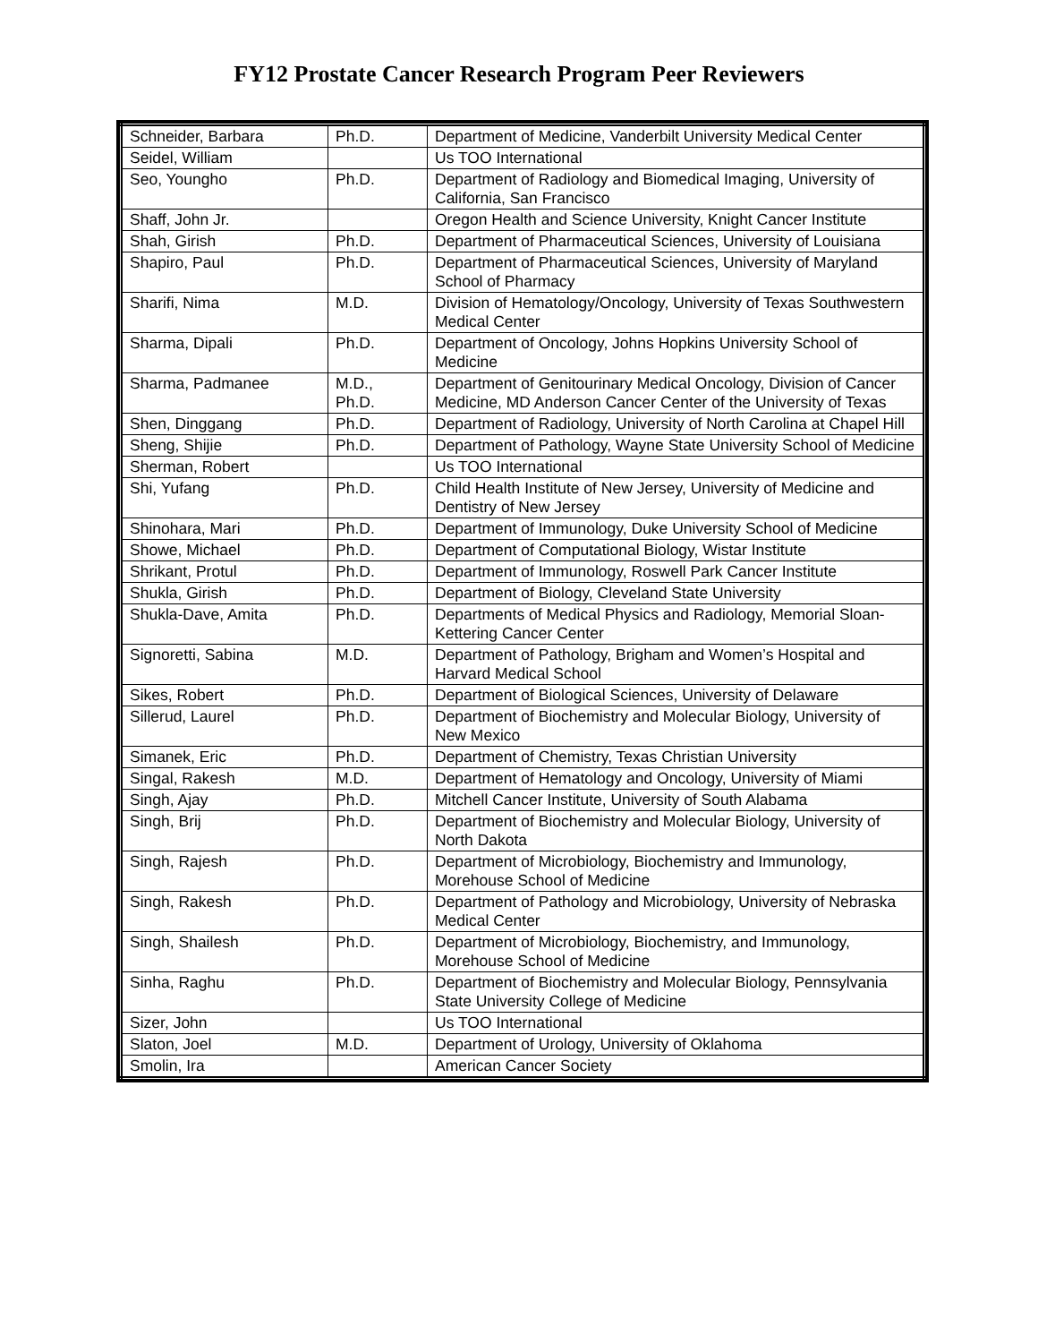FY12 Prostate Cancer Research Program Peer Reviewers
| Schneider, Barbara | Ph.D. | Department of Medicine, Vanderbilt University Medical Center |
| Seidel, William | | Us TOO International |
| Seo, Youngho | Ph.D. | Department of Radiology and Biomedical Imaging, University of California, San Francisco |
| Shaff, John Jr. | | Oregon Health and Science University, Knight Cancer Institute |
| Shah, Girish | Ph.D. | Department of Pharmaceutical Sciences, University of Louisiana |
| Shapiro, Paul | Ph.D. | Department of Pharmaceutical Sciences, University of Maryland School of Pharmacy |
| Sharifi, Nima | M.D. | Division of Hematology/Oncology, University of Texas Southwestern Medical Center |
| Sharma, Dipali | Ph.D. | Department of Oncology, Johns Hopkins University School of Medicine |
| Sharma, Padmanee | M.D., Ph.D. | Department of Genitourinary Medical Oncology, Division of Cancer Medicine, MD Anderson Cancer Center of the University of Texas |
| Shen, Dinggang | Ph.D. | Department of Radiology, University of North Carolina at Chapel Hill |
| Sheng, Shijie | Ph.D. | Department of Pathology, Wayne State University School of Medicine |
| Sherman, Robert | | Us TOO International |
| Shi, Yufang | Ph.D. | Child Health Institute of New Jersey, University of Medicine and Dentistry of New Jersey |
| Shinohara, Mari | Ph.D. | Department of Immunology, Duke University School of Medicine |
| Showe, Michael | Ph.D. | Department of Computational Biology, Wistar Institute |
| Shrikant, Protul | Ph.D. | Department of Immunology, Roswell Park Cancer Institute |
| Shukla, Girish | Ph.D. | Department of Biology, Cleveland State University |
| Shukla-Dave, Amita | Ph.D. | Departments of Medical Physics and Radiology, Memorial Sloan-Kettering Cancer Center |
| Signoretti, Sabina | M.D. | Department of Pathology, Brigham and Women’s Hospital and Harvard Medical School |
| Sikes, Robert | Ph.D. | Department of Biological Sciences, University of Delaware |
| Sillerud, Laurel | Ph.D. | Department of Biochemistry and Molecular Biology, University of New Mexico |
| Simanek, Eric | Ph.D. | Department of Chemistry, Texas Christian University |
| Singal, Rakesh | M.D. | Department of Hematology and Oncology, University of Miami |
| Singh, Ajay | Ph.D. | Mitchell Cancer Institute, University of South Alabama |
| Singh, Brij | Ph.D. | Department of Biochemistry and Molecular Biology, University of North Dakota |
| Singh, Rajesh | Ph.D. | Department of Microbiology, Biochemistry and Immunology, Morehouse School of Medicine |
| Singh, Rakesh | Ph.D. | Department of Pathology and Microbiology, University of Nebraska Medical Center |
| Singh, Shailesh | Ph.D. | Department of Microbiology, Biochemistry, and Immunology, Morehouse School of Medicine |
| Sinha, Raghu | Ph.D. | Department of Biochemistry and Molecular Biology, Pennsylvania State University College of Medicine |
| Sizer, John | | Us TOO International |
| Slaton, Joel | M.D. | Department of Urology, University of Oklahoma |
| Smolin, Ira | | American Cancer Society |